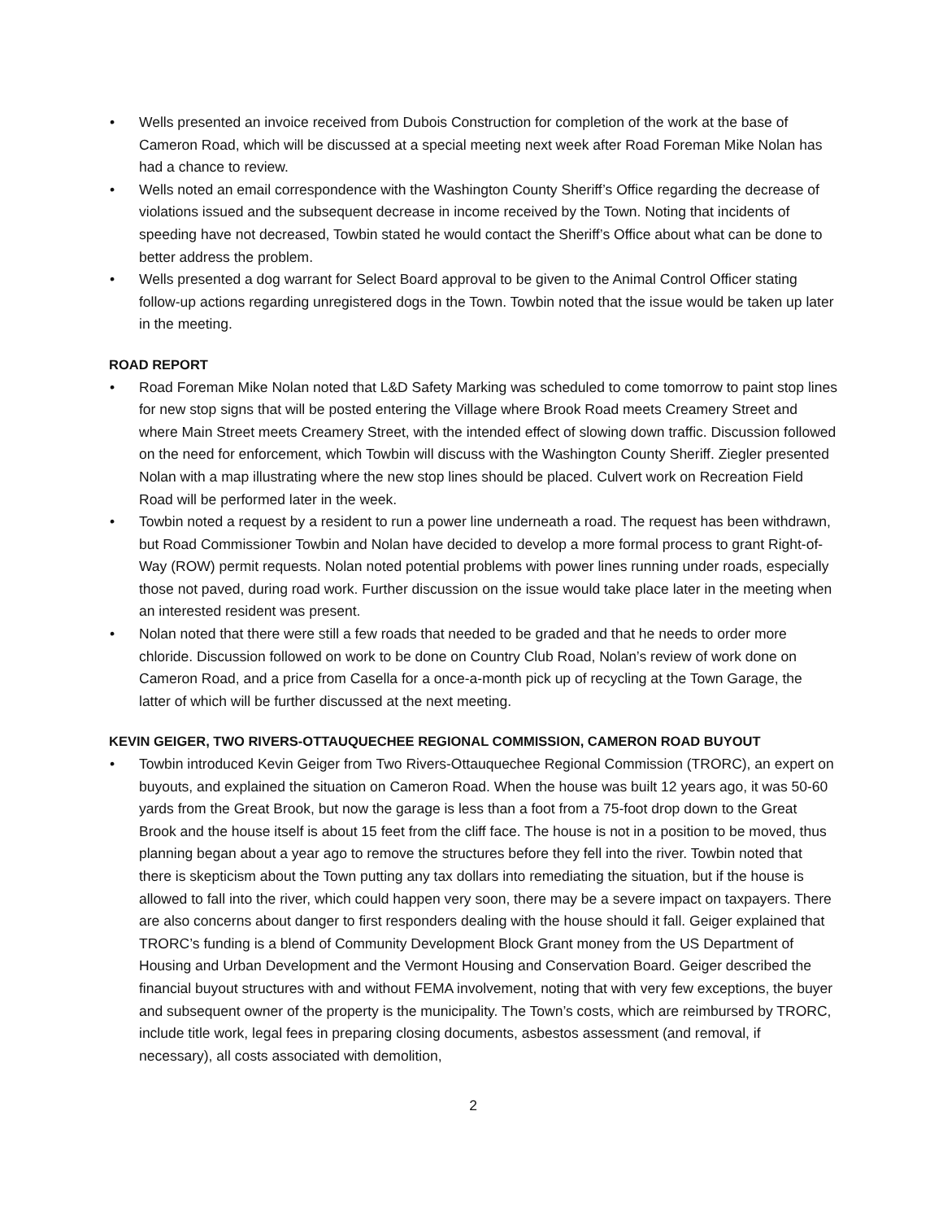• Wells presented an invoice received from Dubois Construction for completion of the work at the base of Cameron Road, which will be discussed at a special meeting next week after Road Foreman Mike Nolan has had a chance to review.
• Wells noted an email correspondence with the Washington County Sheriff’s Office regarding the decrease of violations issued and the subsequent decrease in income received by the Town. Noting that incidents of speeding have not decreased, Towbin stated he would contact the Sheriff’s Office about what can be done to better address the problem.
• Wells presented a dog warrant for Select Board approval to be given to the Animal Control Officer stating follow-up actions regarding unregistered dogs in the Town. Towbin noted that the issue would be taken up later in the meeting.
ROAD REPORT
• Road Foreman Mike Nolan noted that L&D Safety Marking was scheduled to come tomorrow to paint stop lines for new stop signs that will be posted entering the Village where Brook Road meets Creamery Street and where Main Street meets Creamery Street, with the intended effect of slowing down traffic. Discussion followed on the need for enforcement, which Towbin will discuss with the Washington County Sheriff. Ziegler presented Nolan with a map illustrating where the new stop lines should be placed. Culvert work on Recreation Field Road will be performed later in the week.
• Towbin noted a request by a resident to run a power line underneath a road. The request has been withdrawn, but Road Commissioner Towbin and Nolan have decided to develop a more formal process to grant Right-of-Way (ROW) permit requests. Nolan noted potential problems with power lines running under roads, especially those not paved, during road work. Further discussion on the issue would take place later in the meeting when an interested resident was present.
• Nolan noted that there were still a few roads that needed to be graded and that he needs to order more chloride. Discussion followed on work to be done on Country Club Road, Nolan’s review of work done on Cameron Road, and a price from Casella for a once-a-month pick up of recycling at the Town Garage, the latter of which will be further discussed at the next meeting.
KEVIN GEIGER, TWO RIVERS-OTTAUQUECHEE REGIONAL COMMISSION, CAMERON ROAD BUYOUT
• Towbin introduced Kevin Geiger from Two Rivers-Ottauquechee Regional Commission (TRORC), an expert on buyouts, and explained the situation on Cameron Road. When the house was built 12 years ago, it was 50-60 yards from the Great Brook, but now the garage is less than a foot from a 75-foot drop down to the Great Brook and the house itself is about 15 feet from the cliff face. The house is not in a position to be moved, thus planning began about a year ago to remove the structures before they fell into the river. Towbin noted that there is skepticism about the Town putting any tax dollars into remediating the situation, but if the house is allowed to fall into the river, which could happen very soon, there may be a severe impact on taxpayers. There are also concerns about danger to first responders dealing with the house should it fall. Geiger explained that TRORC’s funding is a blend of Community Development Block Grant money from the US Department of Housing and Urban Development and the Vermont Housing and Conservation Board. Geiger described the financial buyout structures with and without FEMA involvement, noting that with very few exceptions, the buyer and subsequent owner of the property is the municipality. The Town’s costs, which are reimbursed by TRORC, include title work, legal fees in preparing closing documents, asbestos assessment (and removal, if necessary), all costs associated with demolition,
2